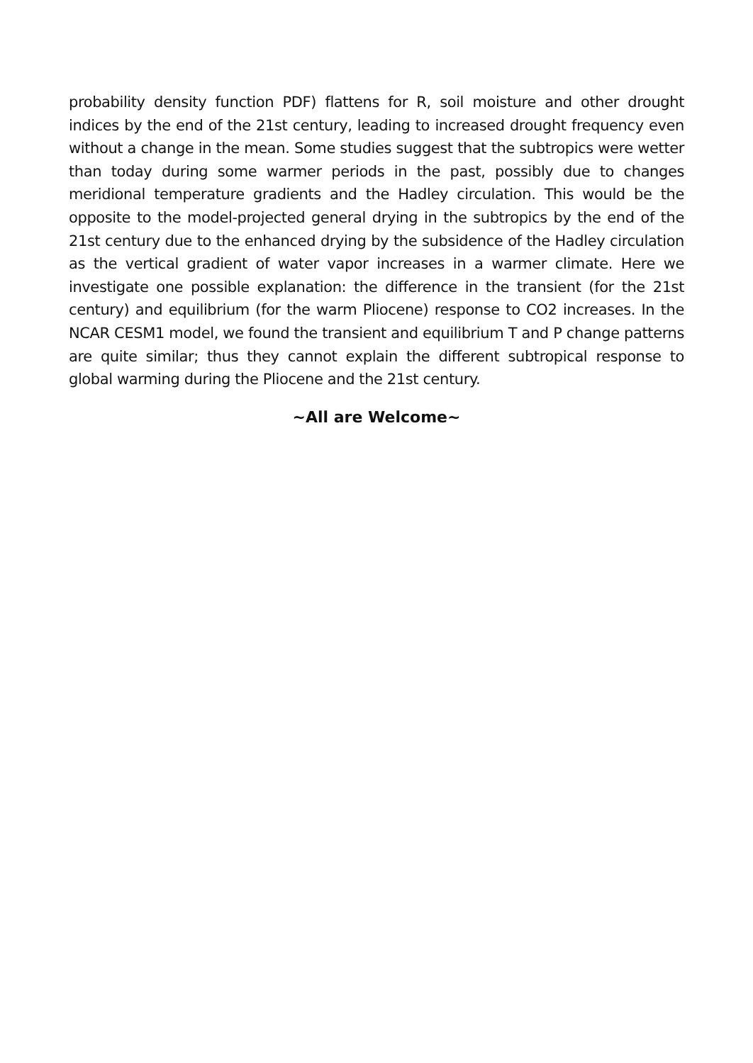probability density function PDF) flattens for R, soil moisture and other drought indices by the end of the 21st century, leading to increased drought frequency even without a change in the mean. Some studies suggest that the subtropics were wetter than today during some warmer periods in the past, possibly due to changes meridional temperature gradients and the Hadley circulation. This would be the opposite to the model-projected general drying in the subtropics by the end of the 21st century due to the enhanced drying by the subsidence of the Hadley circulation as the vertical gradient of water vapor increases in a warmer climate. Here we investigate one possible explanation: the difference in the transient (for the 21st century) and equilibrium (for the warm Pliocene) response to CO2 increases. In the NCAR CESM1 model, we found the transient and equilibrium T and P change patterns are quite similar; thus they cannot explain the different subtropical response to global warming during the Pliocene and the 21st century.
~All are Welcome~